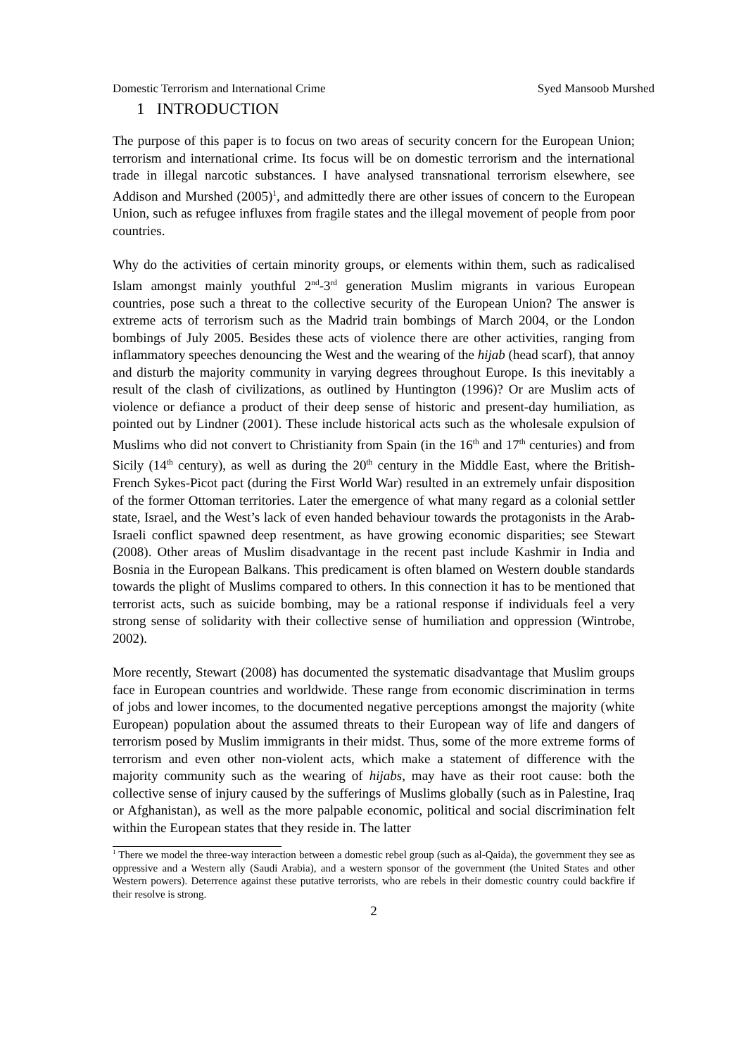Domestic Terrorism and International Crime Syed Mansoob Murshed
1 INTRODUCTION
The purpose of this paper is to focus on two areas of security concern for the European Union; terrorism and international crime. Its focus will be on domestic terrorism and the international trade in illegal narcotic substances. I have analysed transnational terrorism elsewhere, see Addison and Murshed (2005)<sup>1</sup>, and admittedly there are other issues of concern to the European Union, such as refugee influxes from fragile states and the illegal movement of people from poor countries.
Why do the activities of certain minority groups, or elements within them, such as radicalised Islam amongst mainly youthful 2<sup>nd</sup>-3<sup>rd</sup> generation Muslim migrants in various European countries, pose such a threat to the collective security of the European Union? The answer is extreme acts of terrorism such as the Madrid train bombings of March 2004, or the London bombings of July 2005. Besides these acts of violence there are other activities, ranging from inflammatory speeches denouncing the West and the wearing of the hijab (head scarf), that annoy and disturb the majority community in varying degrees throughout Europe. Is this inevitably a result of the clash of civilizations, as outlined by Huntington (1996)? Or are Muslim acts of violence or defiance a product of their deep sense of historic and present-day humiliation, as pointed out by Lindner (2001). These include historical acts such as the wholesale expulsion of Muslims who did not convert to Christianity from Spain (in the 16<sup>th</sup> and 17<sup>th</sup> centuries) and from Sicily (14<sup>th</sup> century), as well as during the 20<sup>th</sup> century in the Middle East, where the British-French Sykes-Picot pact (during the First World War) resulted in an extremely unfair disposition of the former Ottoman territories. Later the emergence of what many regard as a colonial settler state, Israel, and the West’s lack of even handed behaviour towards the protagonists in the Arab-Israeli conflict spawned deep resentment, as have growing economic disparities; see Stewart (2008). Other areas of Muslim disadvantage in the recent past include Kashmir in India and Bosnia in the European Balkans. This predicament is often blamed on Western double standards towards the plight of Muslims compared to others. In this connection it has to be mentioned that terrorist acts, such as suicide bombing, may be a rational response if individuals feel a very strong sense of solidarity with their collective sense of humiliation and oppression (Wintrobe, 2002).
More recently, Stewart (2008) has documented the systematic disadvantage that Muslim groups face in European countries and worldwide. These range from economic discrimination in terms of jobs and lower incomes, to the documented negative perceptions amongst the majority (white European) population about the assumed threats to their European way of life and dangers of terrorism posed by Muslim immigrants in their midst. Thus, some of the more extreme forms of terrorism and even other non-violent acts, which make a statement of difference with the majority community such as the wearing of hijabs, may have as their root cause: both the collective sense of injury caused by the sufferings of Muslims globally (such as in Palestine, Iraq or Afghanistan), as well as the more palpable economic, political and social discrimination felt within the European states that they reside in. The latter
<sup>1</sup> There we model the three-way interaction between a domestic rebel group (such as al-Qaida), the government they see as oppressive and a Western ally (Saudi Arabia), and a western sponsor of the government (the United States and other Western powers). Deterrence against these putative terrorists, who are rebels in their domestic country could backfire if their resolve is strong.
2